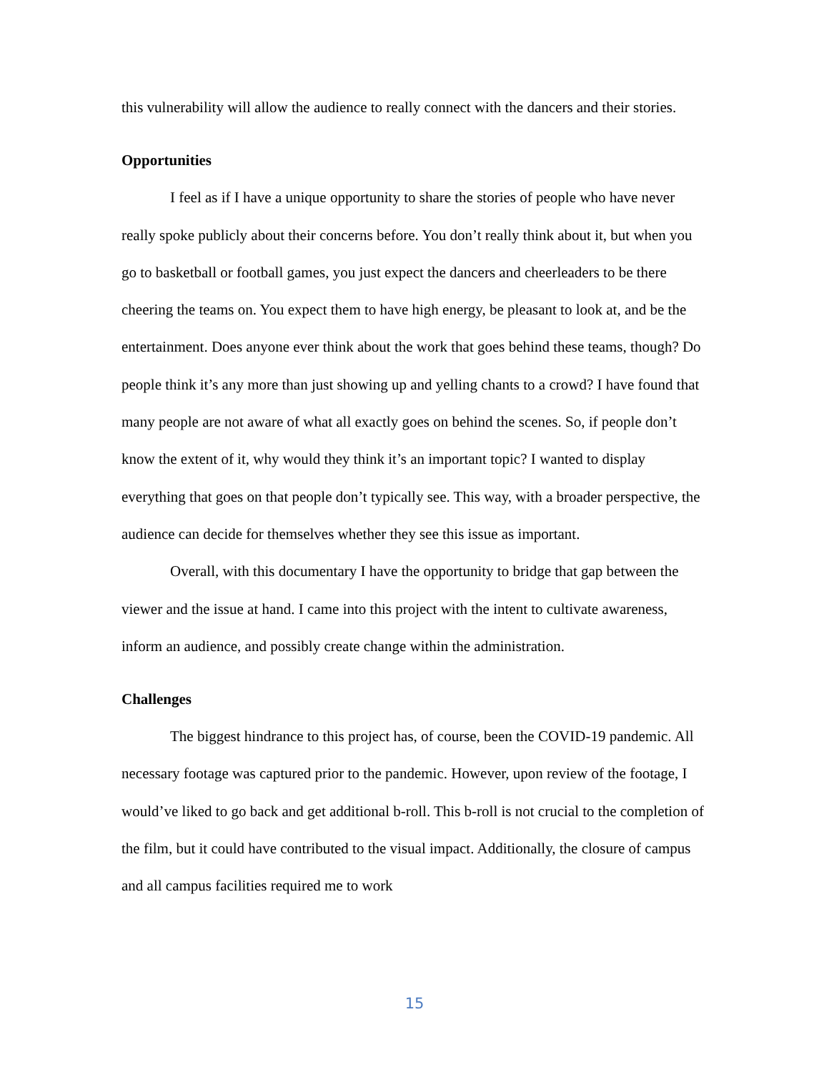this vulnerability will allow the audience to really connect with the dancers and their stories.
Opportunities
I feel as if I have a unique opportunity to share the stories of people who have never really spoke publicly about their concerns before. You don’t really think about it, but when you go to basketball or football games, you just expect the dancers and cheerleaders to be there cheering the teams on. You expect them to have high energy, be pleasant to look at, and be the entertainment. Does anyone ever think about the work that goes behind these teams, though? Do people think it’s any more than just showing up and yelling chants to a crowd? I have found that many people are not aware of what all exactly goes on behind the scenes. So, if people don’t know the extent of it, why would they think it’s an important topic? I wanted to display everything that goes on that people don’t typically see. This way, with a broader perspective, the audience can decide for themselves whether they see this issue as important.
Overall, with this documentary I have the opportunity to bridge that gap between the viewer and the issue at hand. I came into this project with the intent to cultivate awareness, inform an audience, and possibly create change within the administration.
Challenges
The biggest hindrance to this project has, of course, been the COVID-19 pandemic. All necessary footage was captured prior to the pandemic. However, upon review of the footage, I would’ve liked to go back and get additional b-roll. This b-roll is not crucial to the completion of the film, but it could have contributed to the visual impact. Additionally, the closure of campus and all campus facilities required me to work
15